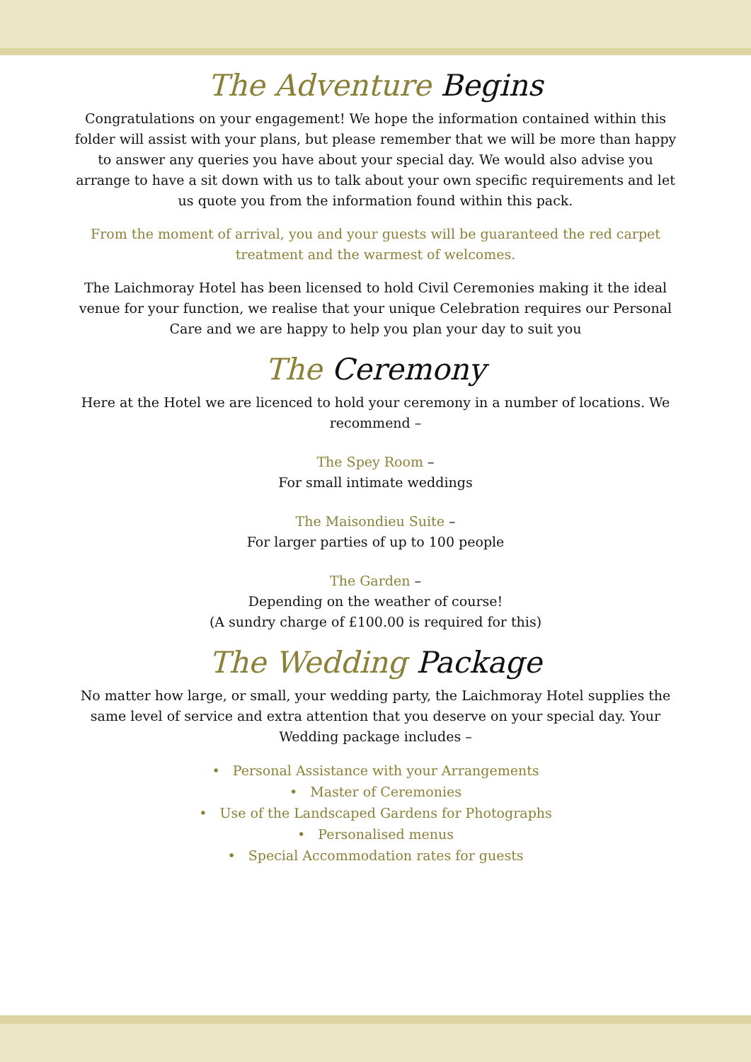The Adventure Begins
Congratulations on your engagement! We hope the information contained within this folder will assist with your plans, but please remember that we will be more than happy to answer any queries you have about your special day. We would also advise you arrange to have a sit down with us to talk about your own specific requirements and let us quote you from the information found within this pack.
From the moment of arrival, you and your guests will be guaranteed the red carpet treatment and the warmest of welcomes.
The Laichmoray Hotel has been licensed to hold Civil Ceremonies making it the ideal venue for your function, we realise that your unique Celebration requires our Personal Care and we are happy to help you plan your day to suit you
The Ceremony
Here at the Hotel we are licenced to hold your ceremony in a number of locations. We recommend –
The Spey Room –
For small intimate weddings
The Maisondieu Suite –
For larger parties of up to 100 people
The Garden –
Depending on the weather of course!
(A sundry charge of £100.00 is required for this)
The Wedding Package
No matter how large, or small, your wedding party, the Laichmoray Hotel supplies the same level of service and extra attention that you deserve on your special day. Your Wedding package includes –
• Personal Assistance with your Arrangements
• Master of Ceremonies
• Use of the Landscaped Gardens for Photographs
• Personalised menus
• Special Accommodation rates for guests